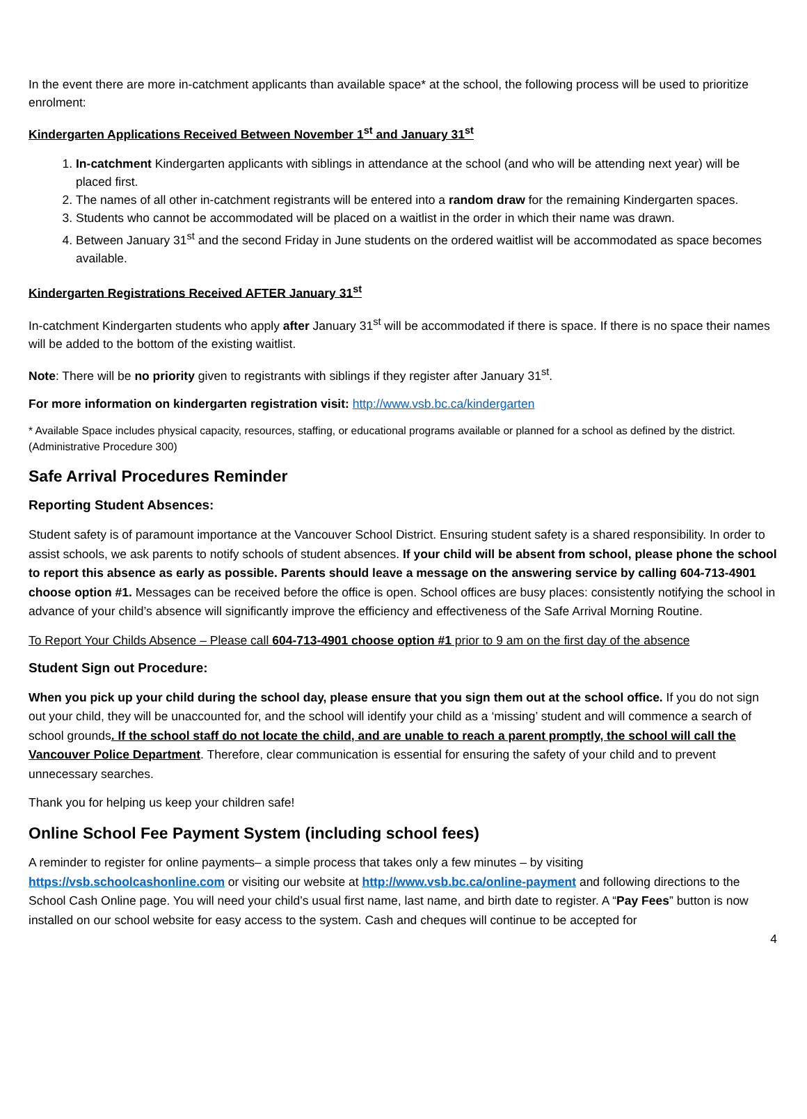In the event there are more in-catchment applicants than available space* at the school, the following process will be used to prioritize enrolment:
Kindergarten Applications Received Between November 1<sup>st</sup> and January 31<sup>st</sup>
1. In-catchment Kindergarten applicants with siblings in attendance at the school (and who will be attending next year) will be placed first.
2. The names of all other in-catchment registrants will be entered into a random draw for the remaining Kindergarten spaces.
3. Students who cannot be accommodated will be placed on a waitlist in the order in which their name was drawn.
4. Between January 31<sup>st</sup> and the second Friday in June students on the ordered waitlist will be accommodated as space becomes available.
Kindergarten Registrations Received AFTER January 31<sup>st</sup>
In-catchment Kindergarten students who apply after January 31<sup>st</sup> will be accommodated if there is space. If there is no space their names will be added to the bottom of the existing waitlist.
Note: There will be no priority given to registrants with siblings if they register after January 31<sup>st</sup>.
For more information on kindergarten registration visit: http://www.vsb.bc.ca/kindergarten
* Available Space includes physical capacity, resources, staffing, or educational programs available or planned for a school as defined by the district. (Administrative Procedure 300)
Safe Arrival Procedures Reminder
Reporting Student Absences:
Student safety is of paramount importance at the Vancouver School District. Ensuring student safety is a shared responsibility. In order to assist schools, we ask parents to notify schools of student absences. If your child will be absent from school, please phone the school to report this absence as early as possible. Parents should leave a message on the answering service by calling 604-713-4901 choose option #1. Messages can be received before the office is open. School offices are busy places: consistently notifying the school in advance of your child’s absence will significantly improve the efficiency and effectiveness of the Safe Arrival Morning Routine.
To Report Your Childs Absence – Please call 604-713-4901 choose option #1 prior to 9 am on the first day of the absence
Student Sign out Procedure:
When you pick up your child during the school day, please ensure that you sign them out at the school office. If you do not sign out your child, they will be unaccounted for, and the school will identify your child as a ‘missing’ student and will commence a search of school grounds. If the school staff do not locate the child, and are unable to reach a parent promptly, the school will call the Vancouver Police Department. Therefore, clear communication is essential for ensuring the safety of your child and to prevent unnecessary searches.
Thank you for helping us keep your children safe!
Online School Fee Payment System (including school fees)
A reminder to register for online payments– a simple process that takes only a few minutes – by visiting https://vsb.schoolcashonline.com or visiting our website at http://www.vsb.bc.ca/online-payment and following directions to the School Cash Online page. You will need your child’s usual first name, last name, and birth date to register. A “Pay Fees” button is now installed on our school website for easy access to the system. Cash and cheques will continue to be accepted for
4